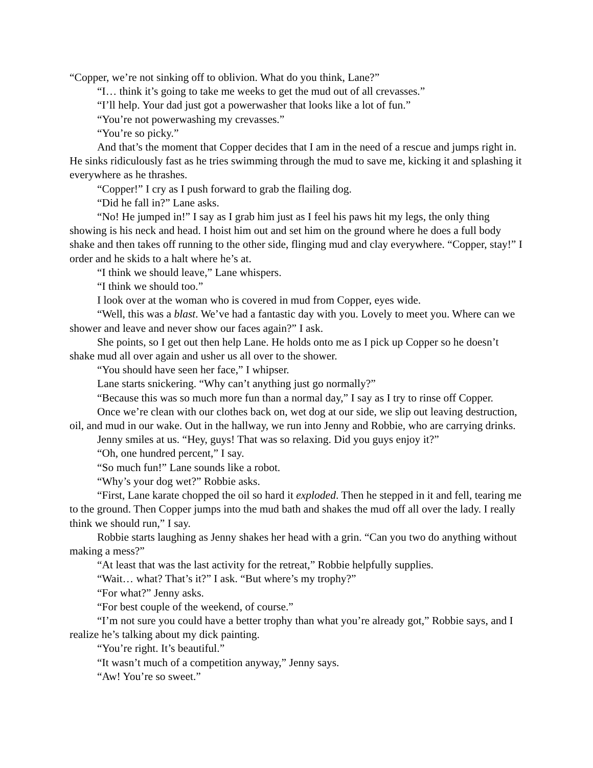“Copper, we’re not sinking off to oblivion. What do you think, Lane?”
“I… think it’s going to take me weeks to get the mud out of all crevasses.”
“I’ll help. Your dad just got a powerwasher that looks like a lot of fun.”
“You’re not powerwashing my crevasses.”
“You’re so picky.”
And that’s the moment that Copper decides that I am in the need of a rescue and jumps right in. He sinks ridiculously fast as he tries swimming through the mud to save me, kicking it and splashing it everywhere as he thrashes.
“Copper!” I cry as I push forward to grab the flailing dog.
“Did he fall in?” Lane asks.
“No! He jumped in!” I say as I grab him just as I feel his paws hit my legs, the only thing showing is his neck and head. I hoist him out and set him on the ground where he does a full body shake and then takes off running to the other side, flinging mud and clay everywhere. “Copper, stay!” I order and he skids to a halt where he’s at.
“I think we should leave,” Lane whispers.
“I think we should too.”
I look over at the woman who is covered in mud from Copper, eyes wide.
“Well, this was a blast. We’ve had a fantastic day with you. Lovely to meet you. Where can we shower and leave and never show our faces again?” I ask.
She points, so I get out then help Lane. He holds onto me as I pick up Copper so he doesn’t shake mud all over again and usher us all over to the shower.
“You should have seen her face,” I whipser.
Lane starts snickering. “Why can’t anything just go normally?”
“Because this was so much more fun than a normal day,” I say as I try to rinse off Copper.
Once we’re clean with our clothes back on, wet dog at our side, we slip out leaving destruction, oil, and mud in our wake. Out in the hallway, we run into Jenny and Robbie, who are carrying drinks.
Jenny smiles at us. “Hey, guys! That was so relaxing. Did you guys enjoy it?”
“Oh, one hundred percent,” I say.
“So much fun!” Lane sounds like a robot.
“Why’s your dog wet?” Robbie asks.
“First, Lane karate chopped the oil so hard it exploded. Then he stepped in it and fell, tearing me to the ground. Then Copper jumps into the mud bath and shakes the mud off all over the lady. I really think we should run,” I say.
Robbie starts laughing as Jenny shakes her head with a grin. “Can you two do anything without making a mess?”
“At least that was the last activity for the retreat,” Robbie helpfully supplies.
“Wait… what? That’s it?” I ask. “But where’s my trophy?”
“For what?” Jenny asks.
“For best couple of the weekend, of course.”
“I’m not sure you could have a better trophy than what you’re already got,” Robbie says, and I realize he’s talking about my dick painting.
“You’re right. It’s beautiful.”
“It wasn’t much of a competition anyway,” Jenny says.
“Aw! You’re so sweet.”